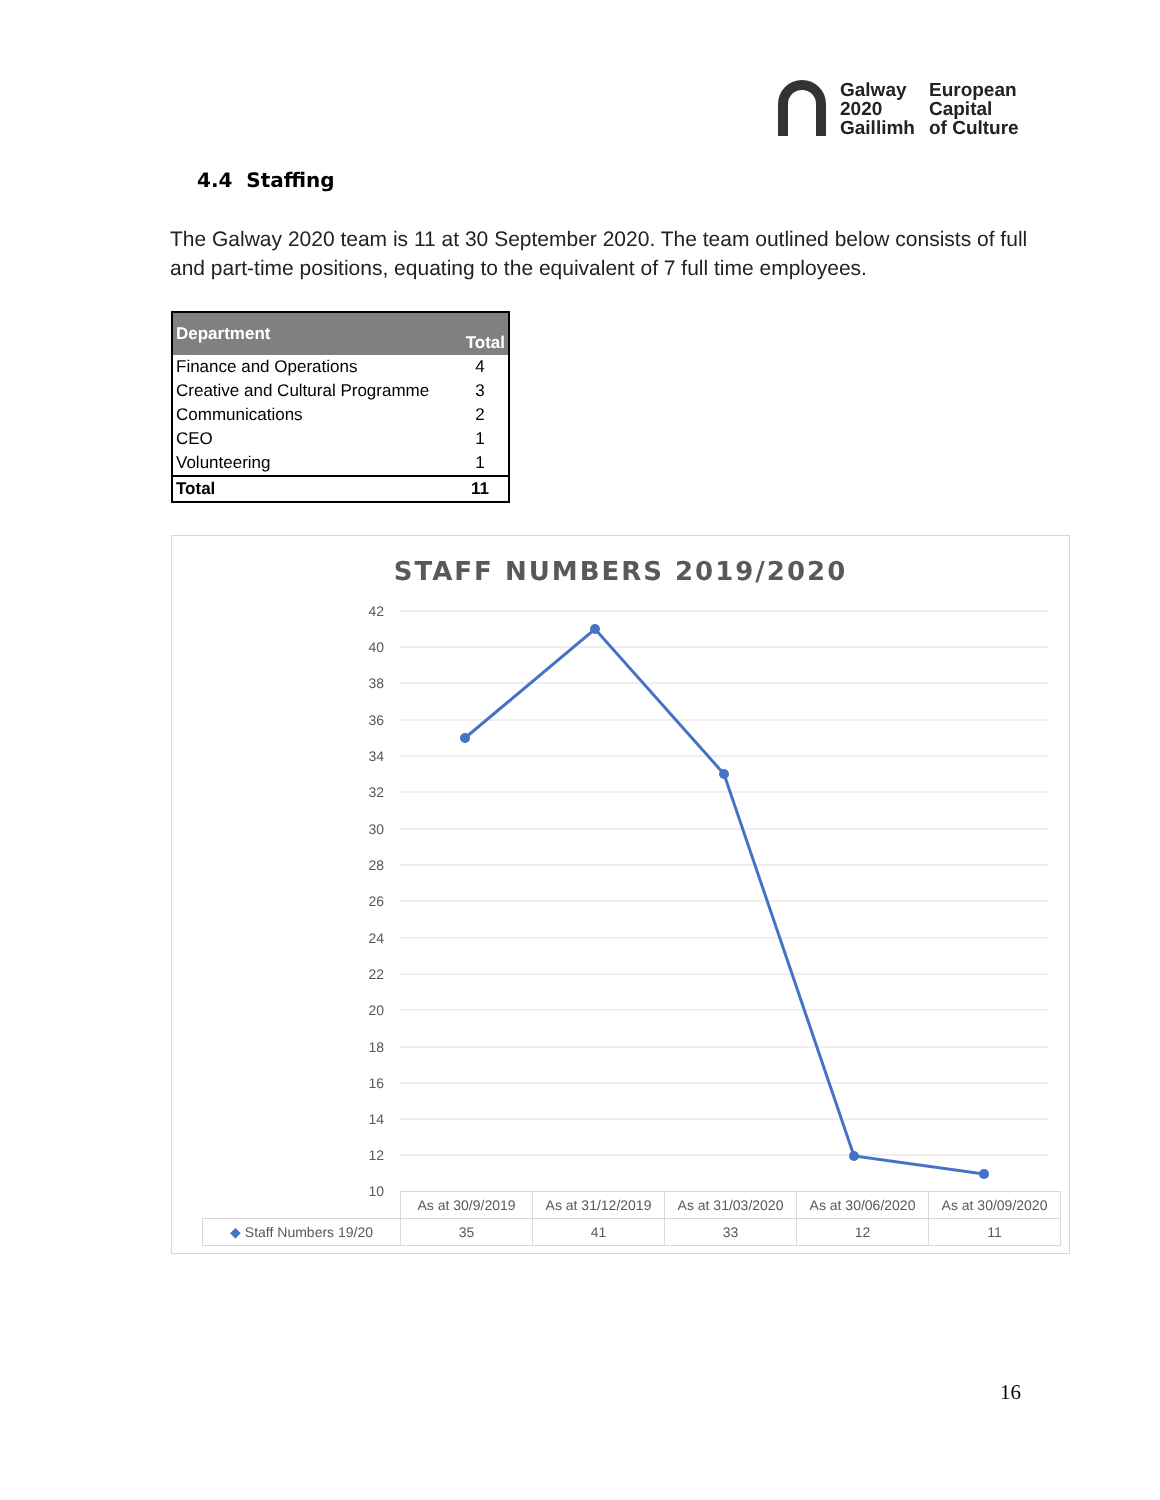Galway
2020
Gaillimh
European
Capital
of Culture
4.4 Staffing
The Galway 2020 team is 11 at 30 September 2020. The team outlined below consists of full and part-time positions, equating to the equivalent of 7 full time employees.
| Department | Total |
| --- | --- |
| Finance and Operations | 4 |
| Creative and Cultural Programme | 3 |
| Communications | 2 |
| CEO | 1 |
| Volunteering | 1 |
| Total | 11 |
STAFF NUMBERS 2019/2020
42
40
38
36
34
32
30
28
26
24
22
20
18
16
14
12
10
| | As at 30/9/2019 | As at 31/12/2019 | As at 31/03/2020 | As at 30/06/2020 | As at 30/09/2020 |
| ◆ Staff Numbers 19/20 | 35 | 41 | 33 | 12 | 11 |
16